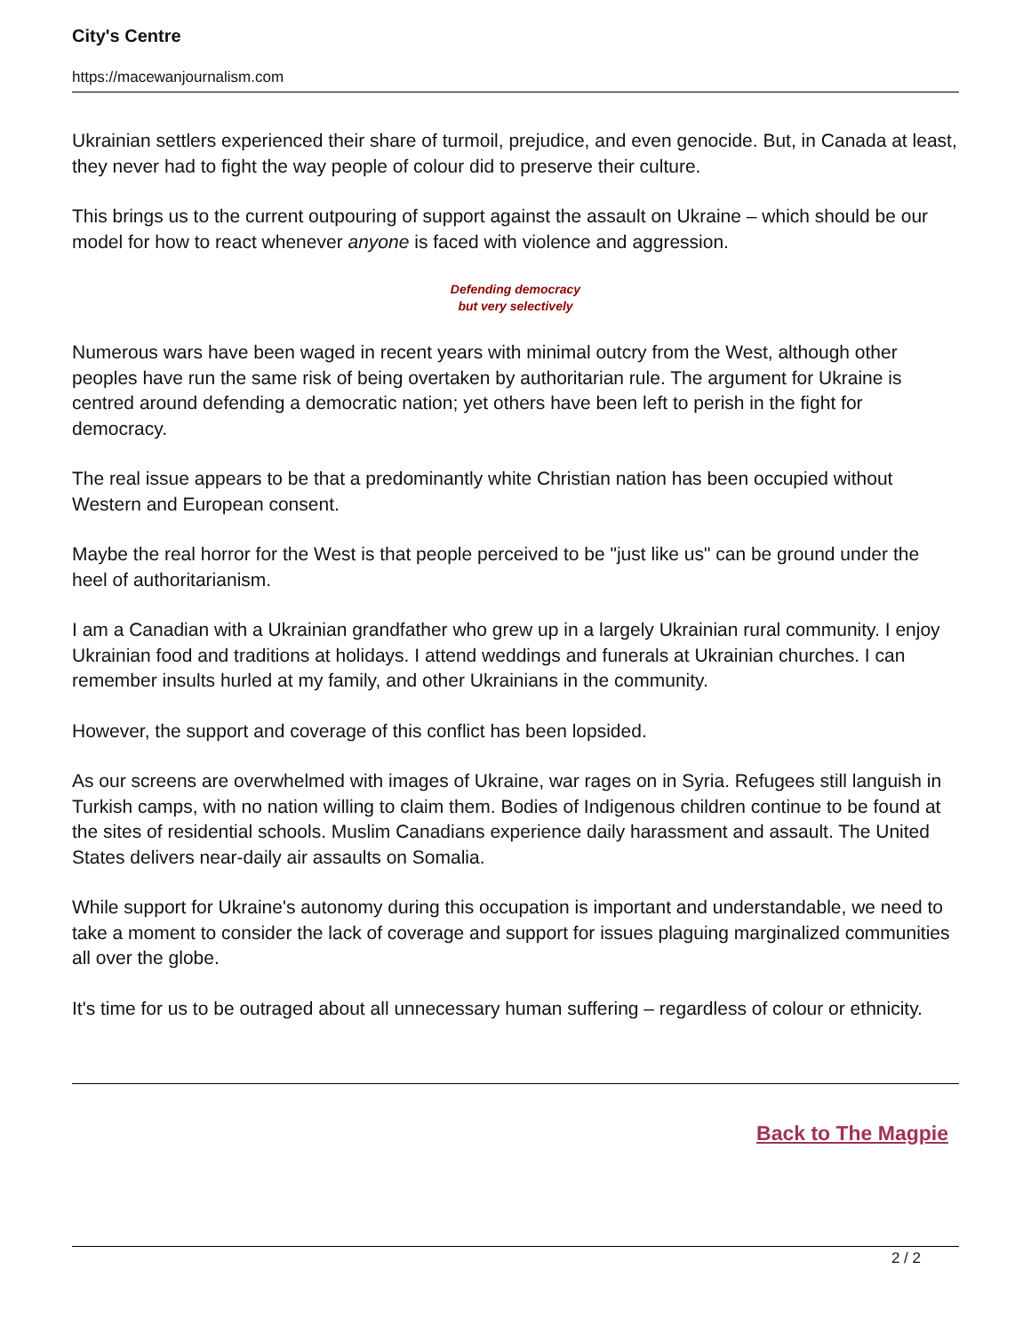City's Centre
https://macewanjournalism.com
Ukrainian settlers experienced their share of turmoil, prejudice, and even genocide. But, in Canada at least, they never had to fight the way people of colour did to preserve their culture.
This brings us to the current outpouring of support against the assault on Ukraine – which should be our model for how to react whenever anyone is faced with violence and aggression.
Defending democracy
but very selectively
Numerous wars have been waged in recent years with minimal outcry from the West, although other peoples have run the same risk of being overtaken by authoritarian rule. The argument for Ukraine is centred around defending a democratic nation; yet others have been left to perish in the fight for democracy.
The real issue appears to be that a predominantly white Christian nation has been occupied without Western and European consent.
Maybe the real horror for the West is that people perceived to be "just like us" can be ground under the heel of authoritarianism.
I am a Canadian with a Ukrainian grandfather who grew up in a largely Ukrainian rural community. I enjoy Ukrainian food and traditions at holidays. I attend weddings and funerals at Ukrainian churches. I can remember insults hurled at my family, and other Ukrainians in the community.
However, the support and coverage of this conflict has been lopsided.
As our screens are overwhelmed with images of Ukraine, war rages on in Syria. Refugees still languish in Turkish camps, with no nation willing to claim them. Bodies of Indigenous children continue to be found at the sites of residential schools. Muslim Canadians experience daily harassment and assault. The United States delivers near-daily air assaults on Somalia.
While support for Ukraine's autonomy during this occupation is important and understandable, we need to take a moment to consider the lack of coverage and support for issues plaguing marginalized communities all over the globe.
It's time for us to be outraged about all unnecessary human suffering – regardless of colour or ethnicity.
Back to The Magpie
2 / 2